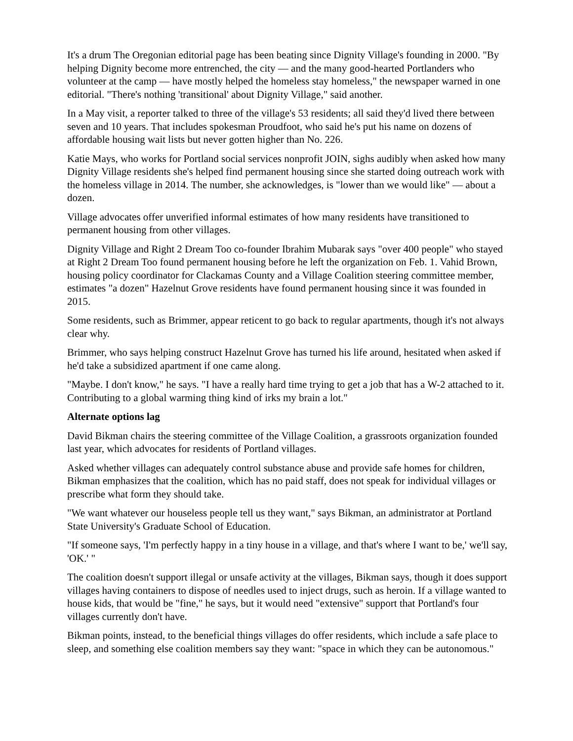It's a drum The Oregonian editorial page has been beating since Dignity Village's founding in 2000. "By helping Dignity become more entrenched, the city — and the many good-hearted Portlanders who volunteer at the camp — have mostly helped the homeless stay homeless," the newspaper warned in one editorial. "There's nothing 'transitional' about Dignity Village," said another.
In a May visit, a reporter talked to three of the village's 53 residents; all said they'd lived there between seven and 10 years. That includes spokesman Proudfoot, who said he's put his name on dozens of affordable housing wait lists but never gotten higher than No. 226.
Katie Mays, who works for Portland social services nonprofit JOIN, sighs audibly when asked how many Dignity Village residents she's helped find permanent housing since she started doing outreach work with the homeless village in 2014. The number, she acknowledges, is "lower than we would like" — about a dozen.
Village advocates offer unverified informal estimates of how many residents have transitioned to permanent housing from other villages.
Dignity Village and Right 2 Dream Too co-founder Ibrahim Mubarak says "over 400 people" who stayed at Right 2 Dream Too found permanent housing before he left the organization on Feb. 1. Vahid Brown, housing policy coordinator for Clackamas County and a Village Coalition steering committee member, estimates "a dozen" Hazelnut Grove residents have found permanent housing since it was founded in 2015.
Some residents, such as Brimmer, appear reticent to go back to regular apartments, though it's not always clear why.
Brimmer, who says helping construct Hazelnut Grove has turned his life around, hesitated when asked if he'd take a subsidized apartment if one came along.
"Maybe. I don't know," he says. "I have a really hard time trying to get a job that has a W-2 attached to it. Contributing to a global warming thing kind of irks my brain a lot."
Alternate options lag
David Bikman chairs the steering committee of the Village Coalition, a grassroots organization founded last year, which advocates for residents of Portland villages.
Asked whether villages can adequately control substance abuse and provide safe homes for children, Bikman emphasizes that the coalition, which has no paid staff, does not speak for individual villages or prescribe what form they should take.
"We want whatever our houseless people tell us they want," says Bikman, an administrator at Portland State University's Graduate School of Education.
"If someone says, 'I'm perfectly happy in a tiny house in a village, and that's where I want to be,' we'll say, 'OK.' "
The coalition doesn't support illegal or unsafe activity at the villages, Bikman says, though it does support villages having containers to dispose of needles used to inject drugs, such as heroin. If a village wanted to house kids, that would be "fine," he says, but it would need "extensive" support that Portland's four villages currently don't have.
Bikman points, instead, to the beneficial things villages do offer residents, which include a safe place to sleep, and something else coalition members say they want: "space in which they can be autonomous."